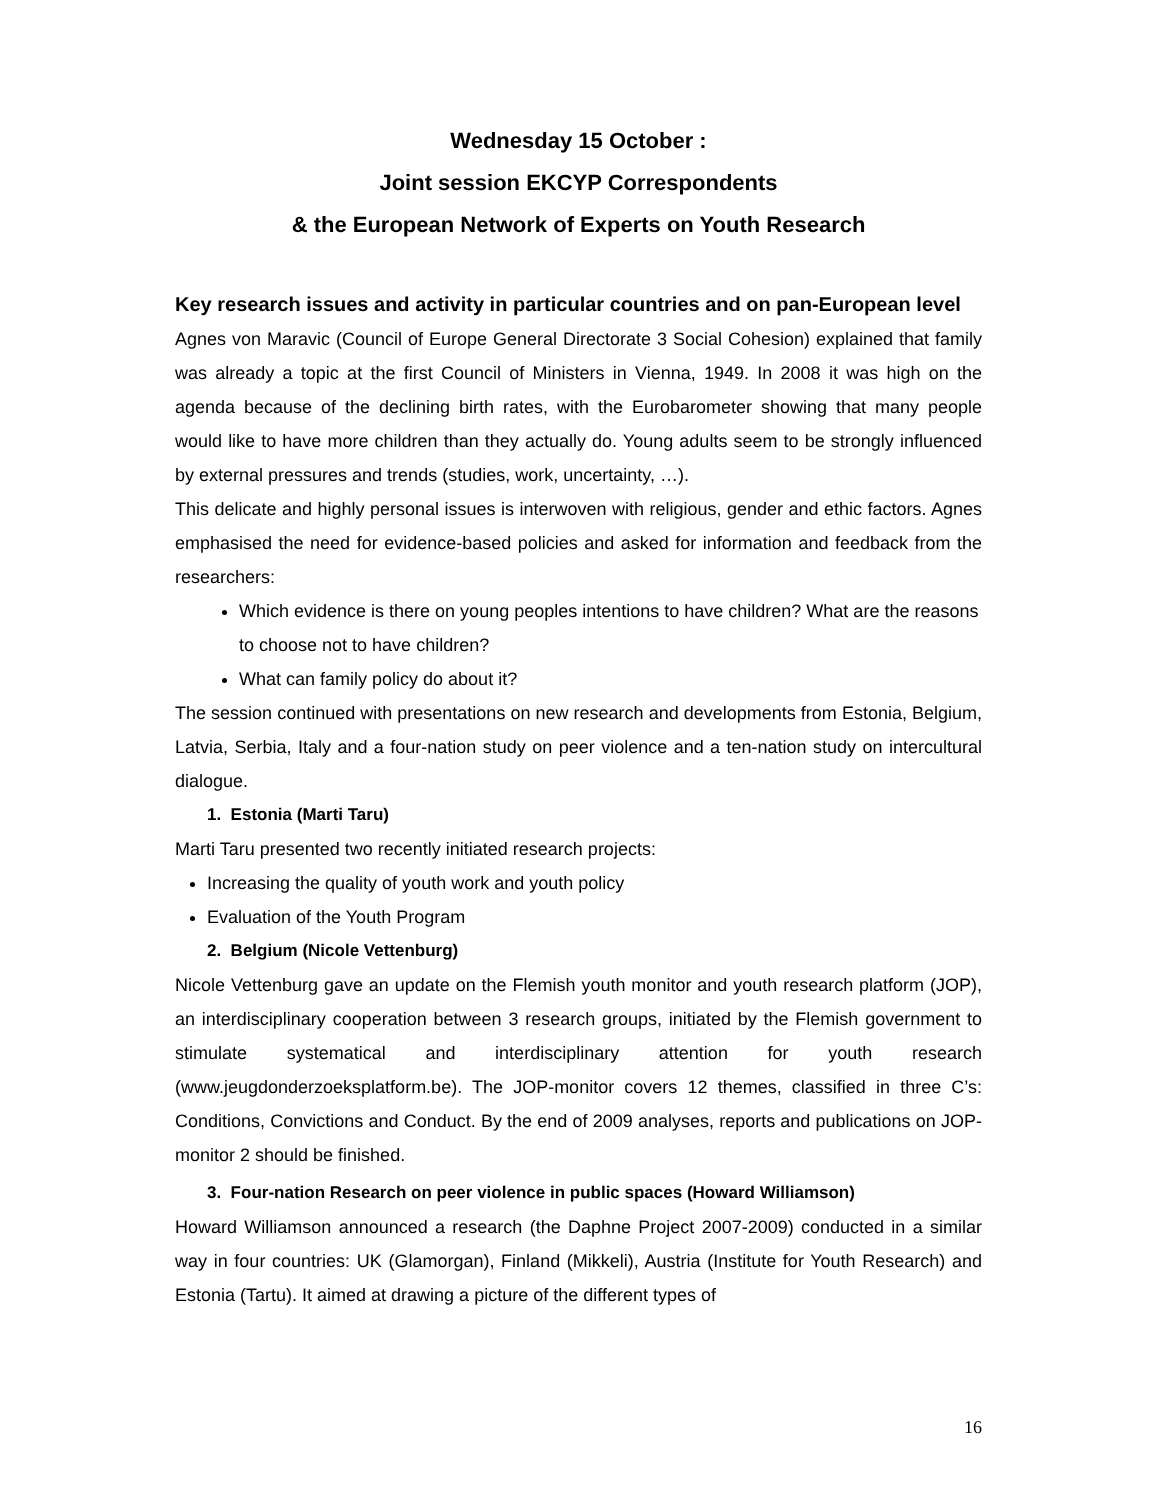Wednesday 15 October :
Joint session EKCYP Correspondents
& the European Network of Experts on Youth Research
Key research issues and activity in particular countries and on pan-European level
Agnes von Maravic (Council of Europe General Directorate 3 Social Cohesion) explained that family was already a topic at the first Council of Ministers in Vienna, 1949. In 2008 it was high on the agenda because of the declining birth rates, with the Eurobarometer showing that many people would like to have more children than they actually do. Young adults seem to be strongly influenced by external pressures and trends (studies, work, uncertainty, …).
This delicate and highly personal issues is interwoven with religious, gender and ethic factors. Agnes emphasised the need for evidence-based policies and asked for information and feedback from the researchers:
Which evidence is there on young peoples intentions to have children? What are the reasons to choose not to have children?
What can family policy do about it?
The session continued with presentations on new research and developments from Estonia, Belgium, Latvia, Serbia, Italy and a four-nation study on peer violence and a ten-nation study on intercultural dialogue.
1. Estonia (Marti Taru)
Marti Taru presented two recently initiated research projects:
Increasing the quality of youth work and youth policy
Evaluation of the Youth Program
2. Belgium (Nicole Vettenburg)
Nicole Vettenburg gave an update on the Flemish youth monitor and youth research platform (JOP), an interdisciplinary cooperation between 3 research groups, initiated by the Flemish government to stimulate systematical and interdisciplinary attention for youth research (www.jeugdonderzoeksplatform.be). The JOP-monitor covers 12 themes, classified in three C’s: Conditions, Convictions and Conduct. By the end of 2009 analyses, reports and publications on JOP-monitor 2 should be finished.
3. Four-nation Research on peer violence in public spaces (Howard Williamson)
Howard Williamson announced a research (the Daphne Project 2007-2009) conducted in a similar way in four countries: UK (Glamorgan), Finland (Mikkeli), Austria (Institute for Youth Research) and Estonia (Tartu). It aimed at drawing a picture of the different types of
16